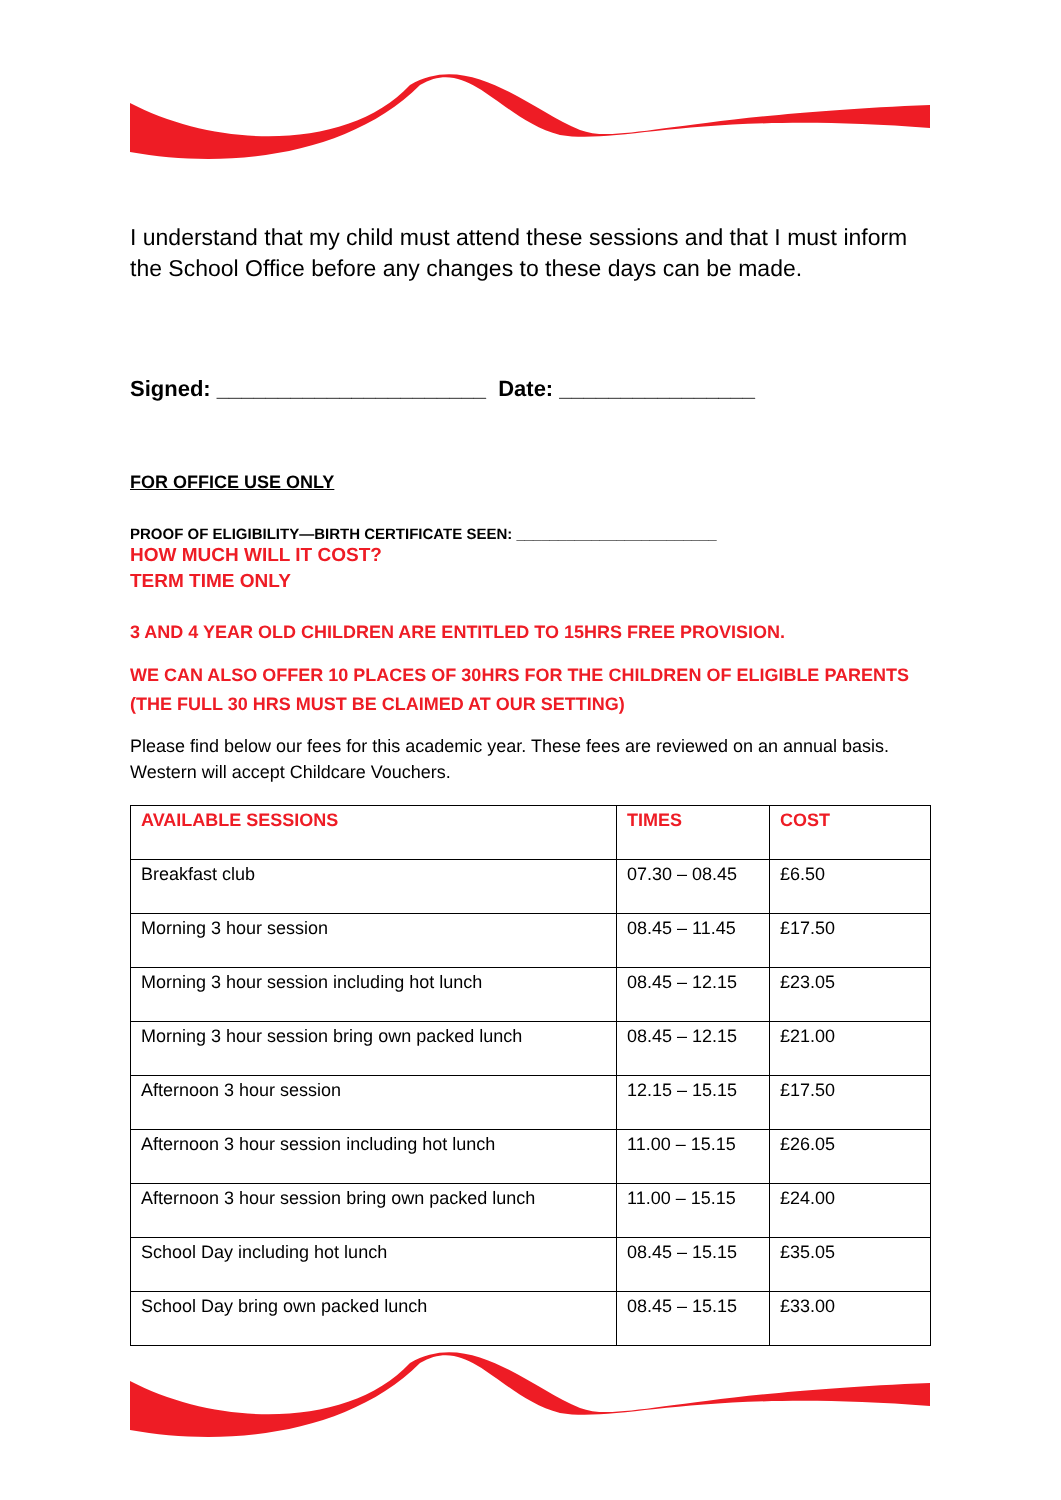I understand that my child must attend these sessions and that I must inform the School Office before any changes to these days can be made.
Signed: ______________________ Date: ________________
FOR OFFICE USE ONLY
PROOF OF ELIGIBILITY—BIRTH CERTIFICATE SEEN: ________________________
HOW MUCH WILL IT COST?
TERM TIME ONLY
3 AND 4 YEAR OLD CHILDREN ARE ENTITLED TO 15HRS FREE PROVISION.
WE CAN ALSO OFFER 10 PLACES OF 30HRS FOR THE CHILDREN OF ELIGIBLE PARENTS (THE FULL 30 HRS MUST BE CLAIMED AT OUR SETTING)
Please find below our fees for this academic year. These fees are reviewed on an annual basis. Western will accept Childcare Vouchers.
| AVAILABLE SESSIONS | TIMES | COST |
| --- | --- | --- |
| Breakfast club | 07.30 – 08.45 | £6.50 |
| Morning 3 hour session | 08.45 – 11.45 | £17.50 |
| Morning 3 hour session including hot lunch | 08.45 – 12.15 | £23.05 |
| Morning 3 hour session bring own packed lunch | 08.45 – 12.15 | £21.00 |
| Afternoon 3 hour session | 12.15 – 15.15 | £17.50 |
| Afternoon 3 hour session including hot lunch | 11.00 – 15.15 | £26.05 |
| Afternoon 3 hour session bring own packed lunch | 11.00 – 15.15 | £24.00 |
| School Day including hot lunch | 08.45 – 15.15 | £35.05 |
| School Day bring own packed lunch | 08.45 – 15.15 | £33.00 |